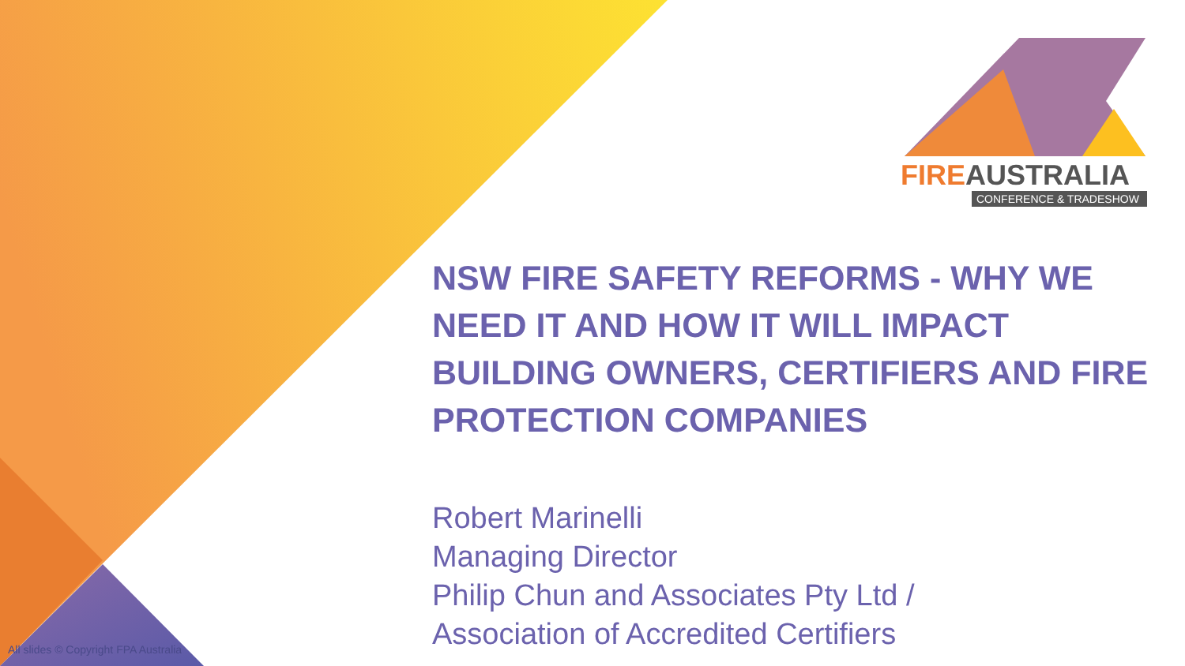FIRE AUSTRALIA
CONFERENCE & TRADESHOW
NSW FIRE SAFETY REFORMS - WHY WE NEED IT AND HOW IT WILL IMPACT BUILDING OWNERS, CERTIFIERS AND FIRE PROTECTION COMPANIES
Robert Marinelli
Managing Director
Philip Chun and Associates Pty Ltd /
Association of Accredited Certifiers
All slides © Copyright FPA Australia